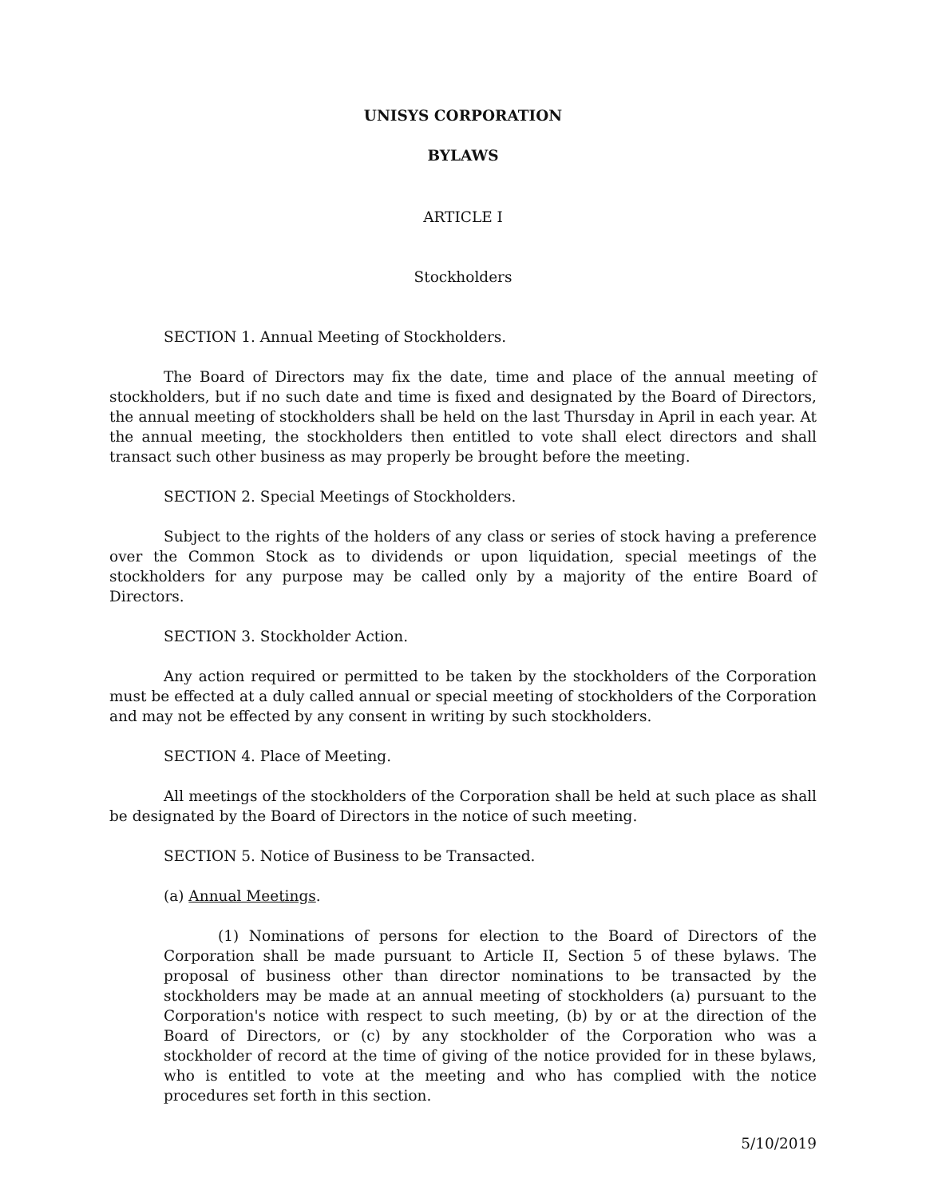UNISYS CORPORATION
BYLAWS
ARTICLE I
Stockholders
SECTION 1. Annual Meeting of Stockholders.
The Board of Directors may fix the date, time and place of the annual meeting of stockholders, but if no such date and time is fixed and designated by the Board of Directors, the annual meeting of stockholders shall be held on the last Thursday in April in each year. At the annual meeting, the stockholders then entitled to vote shall elect directors and shall transact such other business as may properly be brought before the meeting.
SECTION 2. Special Meetings of Stockholders.
Subject to the rights of the holders of any class or series of stock having a preference over the Common Stock as to dividends or upon liquidation, special meetings of the stockholders for any purpose may be called only by a majority of the entire Board of Directors.
SECTION 3. Stockholder Action.
Any action required or permitted to be taken by the stockholders of the Corporation must be effected at a duly called annual or special meeting of stockholders of the Corporation and may not be effected by any consent in writing by such stockholders.
SECTION 4. Place of Meeting.
All meetings of the stockholders of the Corporation shall be held at such place as shall be designated by the Board of Directors in the notice of such meeting.
SECTION 5. Notice of Business to be Transacted.
(a) Annual Meetings.
(1) Nominations of persons for election to the Board of Directors of the Corporation shall be made pursuant to Article II, Section 5 of these bylaws. The proposal of business other than director nominations to be transacted by the stockholders may be made at an annual meeting of stockholders (a) pursuant to the Corporation's notice with respect to such meeting, (b) by or at the direction of the Board of Directors, or (c) by any stockholder of the Corporation who was a stockholder of record at the time of giving of the notice provided for in these bylaws, who is entitled to vote at the meeting and who has complied with the notice procedures set forth in this section.
5/10/2019